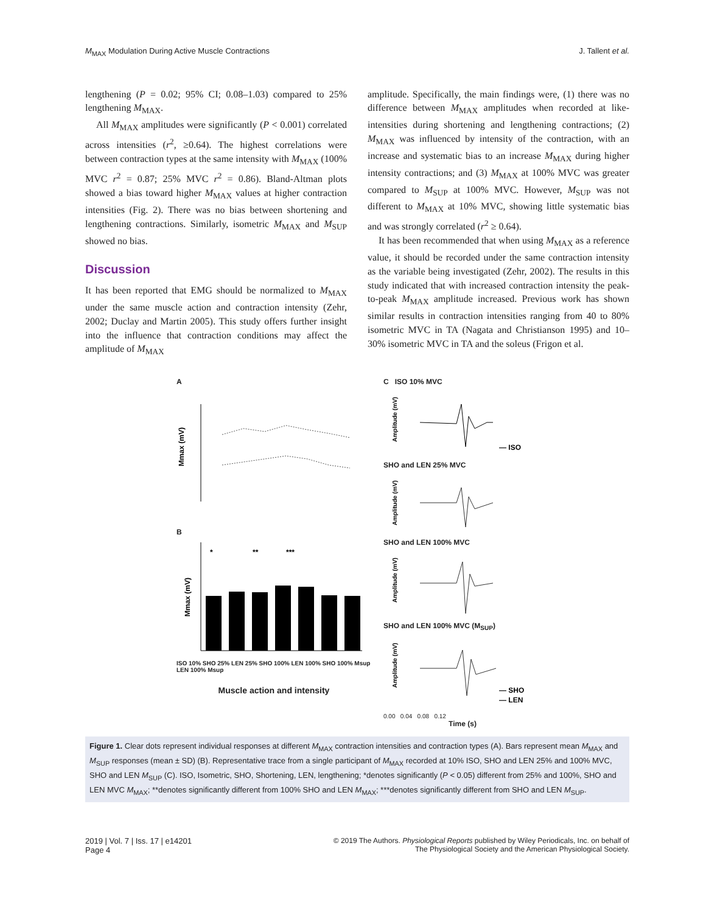M<sub>MAX</sub> Modulation During Active Muscle Contractions J. Tallent et al.
lengthening (P = 0.02; 95% CI; 0.08–1.03) compared to 25% lengthening M<sub>MAX</sub>.
All M<sub>MAX</sub> amplitudes were significantly (P < 0.001) correlated across intensities (r<sup>2</sup>, ≥0.64). The highest correlations were between contraction types at the same intensity with M<sub>MAX</sub> (100% MVC r<sup>2</sup> = 0.87; 25% MVC r<sup>2</sup> = 0.86). Bland-Altman plots showed a bias toward higher M<sub>MAX</sub> values at higher contraction intensities (Fig. 2). There was no bias between shortening and lengthening contractions. Similarly, isometric M<sub>MAX</sub> and M<sub>SUP</sub> showed no bias.
Discussion
It has been reported that EMG should be normalized to M<sub>MAX</sub> under the same muscle action and contraction intensity (Zehr, 2002; Duclay and Martin 2005). This study offers further insight into the influence that contraction conditions may affect the amplitude of M<sub>MAX</sub>
amplitude. Specifically, the main findings were, (1) there was no difference between M<sub>MAX</sub> amplitudes when recorded at like-intensities during shortening and lengthening contractions; (2) M<sub>MAX</sub> was influenced by intensity of the contraction, with an increase and systematic bias to an increase M<sub>MAX</sub> during higher intensity contractions; and (3) M<sub>MAX</sub> at 100% MVC was greater compared to M<sub>SUP</sub> at 100% MVC. However, M<sub>SUP</sub> was not different to M<sub>MAX</sub> at 10% MVC, showing little systematic bias and was strongly correlated (r<sup>2</sup> ≥ 0.64).
It has been recommended that when using M<sub>MAX</sub> as a reference value, it should be recorded under the same contraction intensity as the variable being investigated (Zehr, 2002). The results in this study indicated that with increased contraction intensity the peak-to-peak M<sub>MAX</sub> amplitude increased. Previous work has shown similar results in contraction intensities ranging from 40 to 80% isometric MVC in TA (Nagata and Christianson 1995) and 10–30% isometric MVC in TA and the soleus (Frigon et al.
A
Mmax (mV)
B
Mmax (mV)
*
**
***
ISO 10% SHO 25% LEN 25% SHO 100% LEN 100% SHO 100% Msup LEN 100% Msup
Muscle action and intensity
C ISO 10% MVC
Amplitude (mV)
— ISO
SHO and LEN 25% MVC
Amplitude (mV)
SHO and LEN 100% MVC
Amplitude (mV)
SHO and LEN 100% MVC (M<sub>SUP</sub>)
Amplitude (mV)
— SHO
— LEN
0.00 0.04 0.08 0.12
Time (s)
Figure 1. Clear dots represent individual responses at different M<sub>MAX</sub> contraction intensities and contraction types (A). Bars represent mean M<sub>MAX</sub> and M<sub>SUP</sub> responses (mean ± SD) (B). Representative trace from a single participant of M<sub>MAX</sub> recorded at 10% ISO, SHO and LEN 25% and 100% MVC, SHO and LEN M<sub>SUP</sub> (C). ISO, Isometric, SHO, Shortening, LEN, lengthening; *denotes significantly (P < 0.05) different from 25% and 100%, SHO and LEN MVC M<sub>MAX</sub>; **denotes significantly different from 100% SHO and LEN M<sub>MAX</sub>; ***denotes significantly different from SHO and LEN M<sub>SUP</sub>.
2019 | Vol. 7 | Iss. 17 | e14201
Page 4
© 2019 The Authors. Physiological Reports published by Wiley Periodicals, Inc. on behalf of
The Physiological Society and the American Physiological Society.